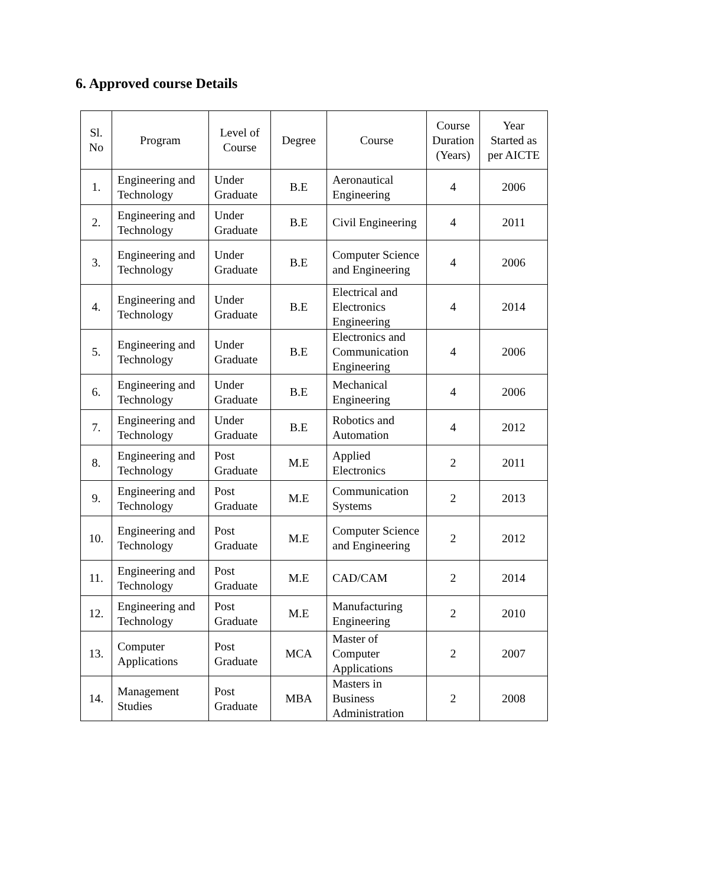6. Approved course Details
| Sl. No | Program | Level of Course | Degree | Course | Course Duration (Years) | Year Started as per AICTE |
| --- | --- | --- | --- | --- | --- | --- |
| 1. | Engineering and Technology | Under Graduate | B.E | Aeronautical Engineering | 4 | 2006 |
| 2. | Engineering and Technology | Under Graduate | B.E | Civil Engineering | 4 | 2011 |
| 3. | Engineering and Technology | Under Graduate | B.E | Computer Science and Engineering | 4 | 2006 |
| 4. | Engineering and Technology | Under Graduate | B.E | Electrical and Electronics Engineering | 4 | 2014 |
| 5. | Engineering and Technology | Under Graduate | B.E | Electronics and Communication Engineering | 4 | 2006 |
| 6. | Engineering and Technology | Under Graduate | B.E | Mechanical Engineering | 4 | 2006 |
| 7. | Engineering and Technology | Under Graduate | B.E | Robotics and Automation | 4 | 2012 |
| 8. | Engineering and Technology | Post Graduate | M.E | Applied Electronics | 2 | 2011 |
| 9. | Engineering and Technology | Post Graduate | M.E | Communication Systems | 2 | 2013 |
| 10. | Engineering and Technology | Post Graduate | M.E | Computer Science and Engineering | 2 | 2012 |
| 11. | Engineering and Technology | Post Graduate | M.E | CAD/CAM | 2 | 2014 |
| 12. | Engineering and Technology | Post Graduate | M.E | Manufacturing Engineering | 2 | 2010 |
| 13. | Computer Applications | Post Graduate | MCA | Master of Computer Applications | 2 | 2007 |
| 14. | Management Studies | Post Graduate | MBA | Masters in Business Administration | 2 | 2008 |